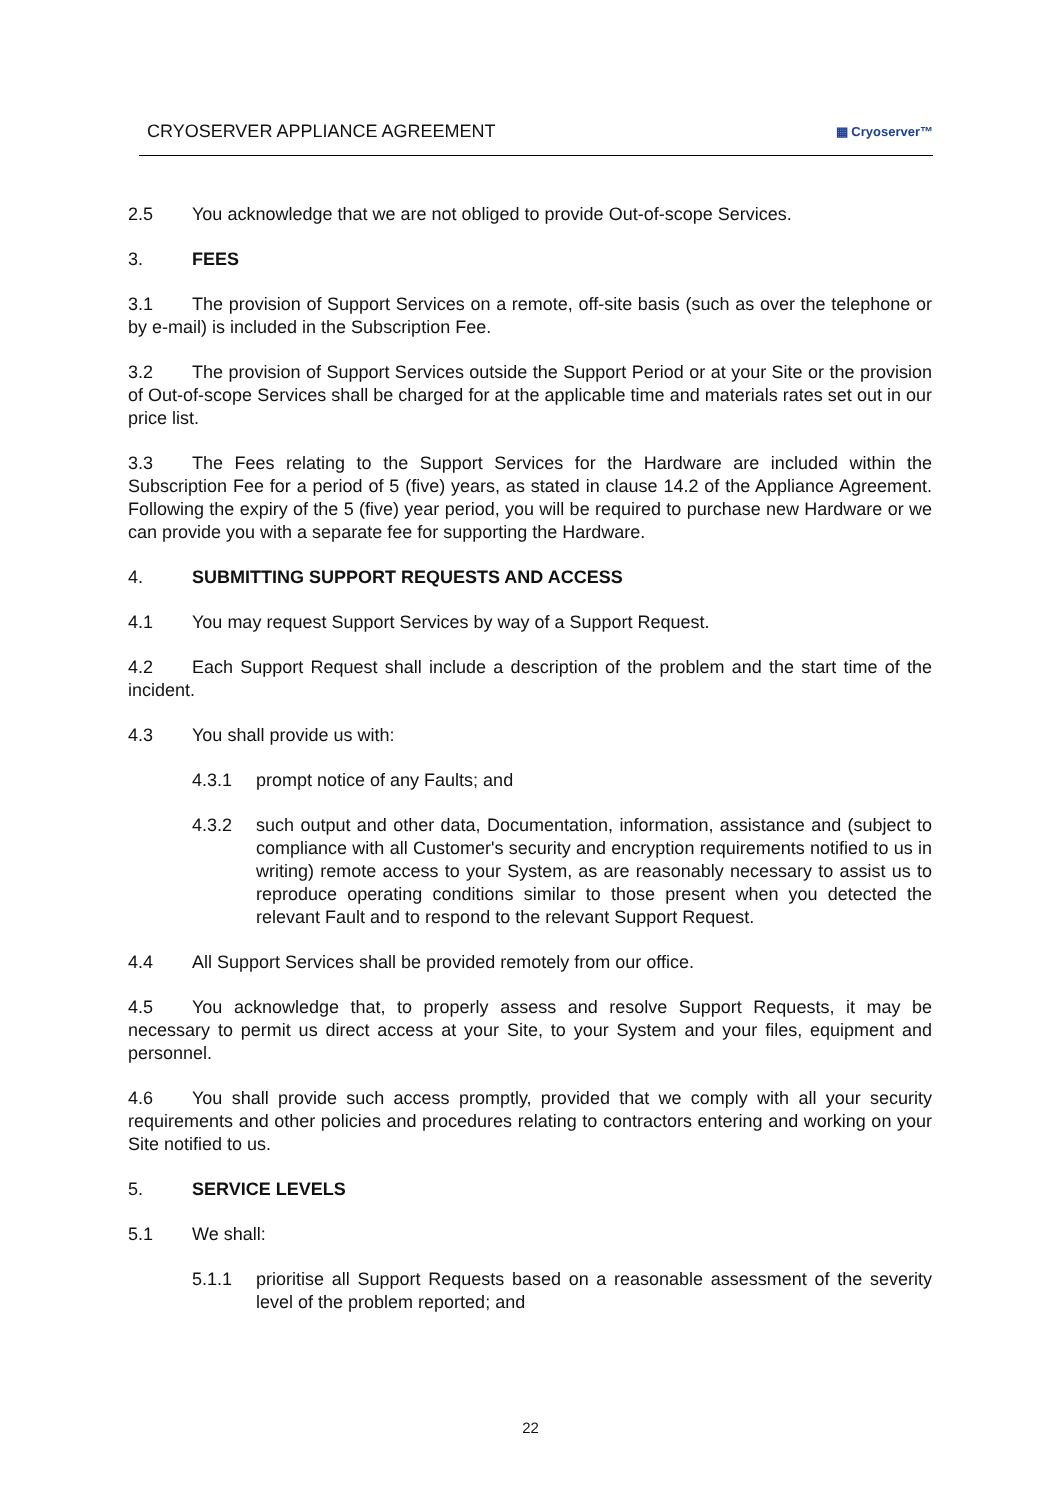CRYOSERVER APPLIANCE AGREEMENT ▦ Cryoserver™
2.5 You acknowledge that we are not obliged to provide Out-of-scope Services.
3. FEES
3.1 The provision of Support Services on a remote, off-site basis (such as over the telephone or by e-mail) is included in the Subscription Fee.
3.2 The provision of Support Services outside the Support Period or at your Site or the provision of Out-of-scope Services shall be charged for at the applicable time and materials rates set out in our price list.
3.3 The Fees relating to the Support Services for the Hardware are included within the Subscription Fee for a period of 5 (five) years, as stated in clause 14.2 of the Appliance Agreement. Following the expiry of the 5 (five) year period, you will be required to purchase new Hardware or we can provide you with a separate fee for supporting the Hardware.
4. SUBMITTING SUPPORT REQUESTS AND ACCESS
4.1 You may request Support Services by way of a Support Request.
4.2 Each Support Request shall include a description of the problem and the start time of the incident.
4.3 You shall provide us with:
4.3.1 prompt notice of any Faults; and
4.3.2 such output and other data, Documentation, information, assistance and (subject to compliance with all Customer's security and encryption requirements notified to us in writing) remote access to your System, as are reasonably necessary to assist us to reproduce operating conditions similar to those present when you detected the relevant Fault and to respond to the relevant Support Request.
4.4 All Support Services shall be provided remotely from our office.
4.5 You acknowledge that, to properly assess and resolve Support Requests, it may be necessary to permit us direct access at your Site, to your System and your files, equipment and personnel.
4.6 You shall provide such access promptly, provided that we comply with all your security requirements and other policies and procedures relating to contractors entering and working on your Site notified to us.
5. SERVICE LEVELS
5.1 We shall:
5.1.1 prioritise all Support Requests based on a reasonable assessment of the severity level of the problem reported; and
22